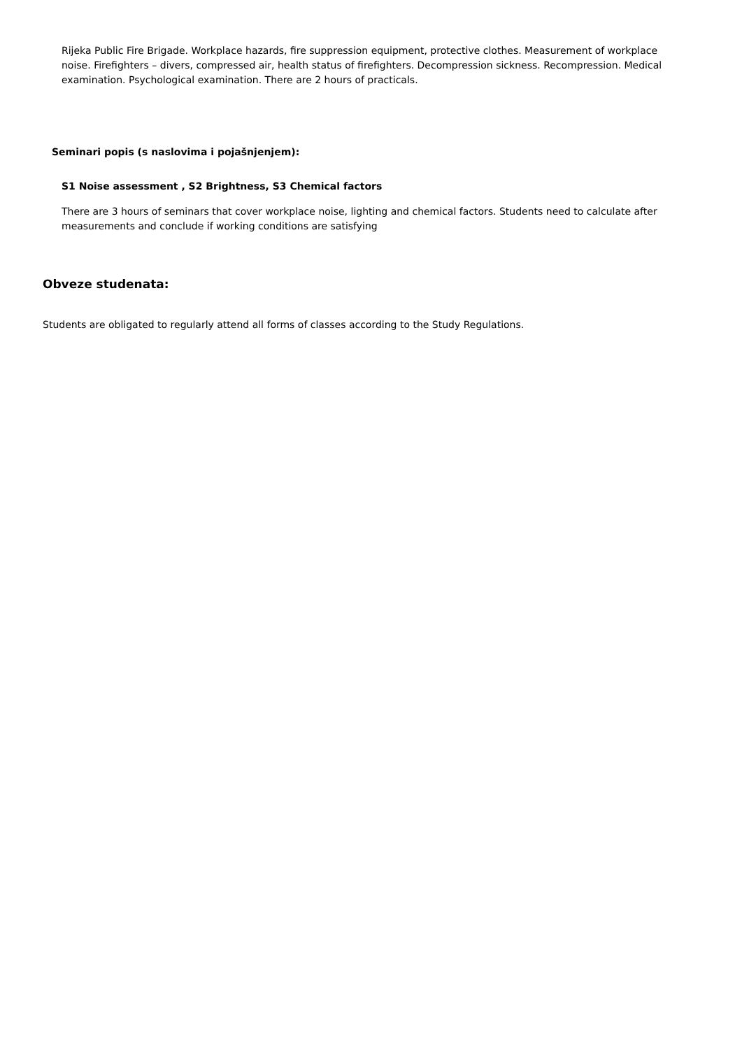Rijeka Public Fire Brigade. Workplace hazards, fire suppression equipment, protective clothes. Measurement of workplace noise. Firefighters – divers, compressed air, health status of firefighters. Decompression sickness. Recompression. Medical examination. Psychological examination. There are 2 hours of practicals.
Seminari popis (s naslovima i pojašnjenjem):
S1 Noise assessment , S2 Brightness, S3 Chemical factors
There are 3 hours of seminars that cover workplace noise, lighting and chemical factors. Students need to calculate after measurements and conclude if working conditions are satisfying
Obveze studenata:
Students are obligated to regularly attend all forms of classes according to the Study Regulations.